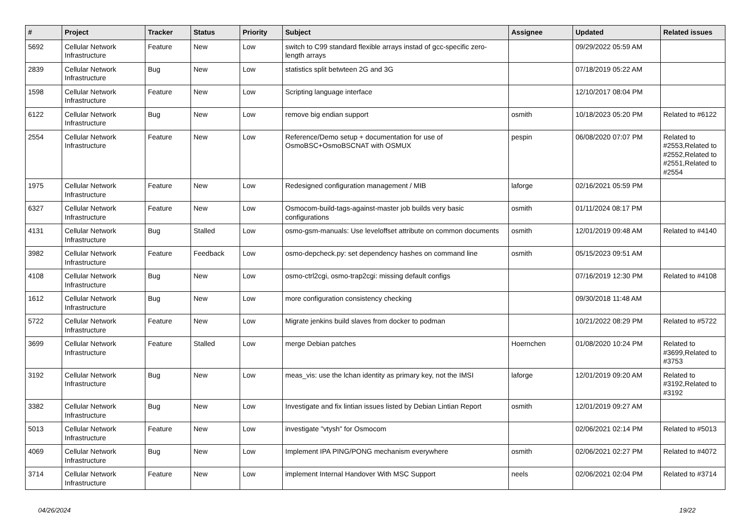| # | Project | Tracker | Status | Priority | Subject | Assignee | Updated | Related issues |
| --- | --- | --- | --- | --- | --- | --- | --- | --- |
| 5692 | Cellular Network Infrastructure | Feature | New | Low | switch to C99 standard flexible arrays instad of gcc-specific zero-length arrays | | 09/29/2022 05:59 AM | |
| 2839 | Cellular Network Infrastructure | Bug | New | Low | statistics split betwteen 2G and 3G | | 07/18/2019 05:22 AM | |
| 1598 | Cellular Network Infrastructure | Feature | New | Low | Scripting language interface | | 12/10/2017 08:04 PM | |
| 6122 | Cellular Network Infrastructure | Bug | New | Low | remove big endian support | osmith | 10/18/2023 05:20 PM | Related to #6122 |
| 2554 | Cellular Network Infrastructure | Feature | New | Low | Reference/Demo setup + documentation for use of OsmoBSC+OsmoBSCNAT with OSMUX | pespin | 06/08/2020 07:07 PM | Related to #2553,Related to #2552,Related to #2551,Related to #2554 |
| 1975 | Cellular Network Infrastructure | Feature | New | Low | Redesigned configuration management / MIB | laforge | 02/16/2021 05:59 PM | |
| 6327 | Cellular Network Infrastructure | Feature | New | Low | Osmocom-build-tags-against-master job builds very basic configurations | osmith | 01/11/2024 08:17 PM | |
| 4131 | Cellular Network Infrastructure | Bug | Stalled | Low | osmo-gsm-manuals: Use leveloffset attribute on common documents | osmith | 12/01/2019 09:48 AM | Related to #4140 |
| 3982 | Cellular Network Infrastructure | Feature | Feedback | Low | osmo-depcheck.py: set dependency hashes on command line | osmith | 05/15/2023 09:51 AM | |
| 4108 | Cellular Network Infrastructure | Bug | New | Low | osmo-ctrl2cgi, osmo-trap2cgi: missing default configs | | 07/16/2019 12:30 PM | Related to #4108 |
| 1612 | Cellular Network Infrastructure | Bug | New | Low | more configuration consistency checking | | 09/30/2018 11:48 AM | |
| 5722 | Cellular Network Infrastructure | Feature | New | Low | Migrate jenkins build slaves from docker to podman | | 10/21/2022 08:29 PM | Related to #5722 |
| 3699 | Cellular Network Infrastructure | Feature | Stalled | Low | merge Debian patches | Hoernchen | 01/08/2020 10:24 PM | Related to #3699,Related to #3753 |
| 3192 | Cellular Network Infrastructure | Bug | New | Low | meas_vis: use the lchan identity as primary key, not the IMSI | laforge | 12/01/2019 09:20 AM | Related to #3192,Related to #3192 |
| 3382 | Cellular Network Infrastructure | Bug | New | Low | Investigate and fix lintian issues listed by Debian Lintian Report | osmith | 12/01/2019 09:27 AM | |
| 5013 | Cellular Network Infrastructure | Feature | New | Low | investigate "vtysh" for Osmocom | | 02/06/2021 02:14 PM | Related to #5013 |
| 4069 | Cellular Network Infrastructure | Bug | New | Low | Implement IPA PING/PONG mechanism everywhere | osmith | 02/06/2021 02:27 PM | Related to #4072 |
| 3714 | Cellular Network Infrastructure | Feature | New | Low | implement Internal Handover With MSC Support | neels | 02/06/2021 02:04 PM | Related to #3714 |
04/26/2024 19/22